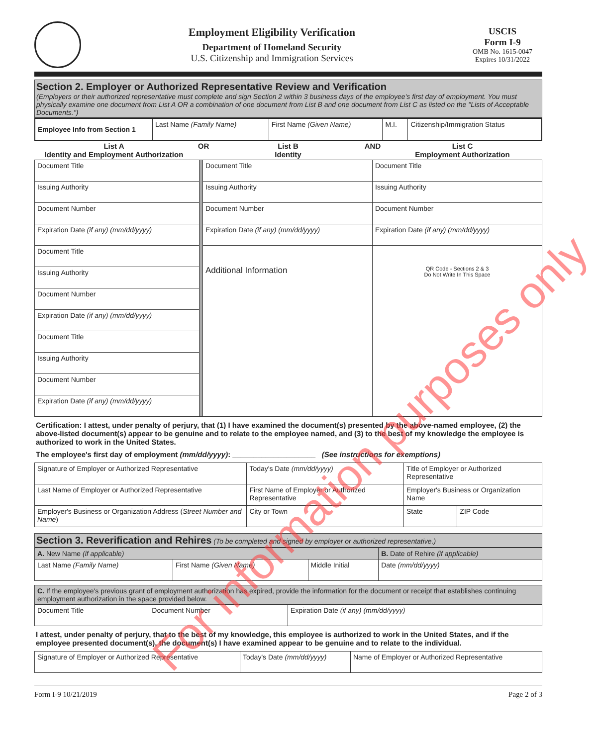Employment Eligibility Verification
Department of Homeland Security
U.S. Citizenship and Immigration Services
USCIS
Form I-9
OMB No. 1615-0047
Expires 10/31/2022
Section 2. Employer or Authorized Representative Review and Verification
(Employers or their authorized representative must complete and sign Section 2 within 3 business days of the employee's first day of employment. You must physically examine one document from List A OR a combination of one document from List B and one document from List C as listed on the "Lists of Acceptable Documents.")
| Employee Info from Section 1 | Last Name (Family Name) | First Name (Given Name) | M.I. | Citizenship/Immigration Status |
List A
Identity and Employment Authorization
OR List B
Identity
AND List C
Employment Authorization
| Document Title | | Document Title | Document Title |
| Issuing Authority | | Issuing Authority | Issuing Authority |
| Document Number | | Document Number | Document Number |
| Expiration Date (if any) (mm/dd/yyyy) | | Expiration Date (if any) (mm/dd/yyyy) | Expiration Date (if any) (mm/dd/yyyy) |
| Document Title | | Additional Information | QR Code - Sections 2 & 3 Do Not Write In This Space |
| Issuing Authority | | | |
| Document Number | | | |
| Expiration Date (if any) (mm/dd/yyyy) | | | |
| Document Title | | | |
| Issuing Authority | | | |
| Document Number | | | |
| Expiration Date (if any) (mm/dd/yyyy) | | | |
Certification: I attest, under penalty of perjury, that (1) I have examined the document(s) presented by the above-named employee, (2) the above-listed document(s) appear to be genuine and to relate to the employee named, and (3) to the best of my knowledge the employee is authorized to work in the United States.
The employee's first day of employment (mm/dd/yyyy): ____________________ (See instructions for exemptions)
| Signature of Employer or Authorized Representative | Today's Date (mm/dd/yyyy) | Title of Employer or Authorized Representative | |
| Last Name of Employer or Authorized Representative | First Name of Employer or Authorized Representative | Employer's Business or Organization Name | |
| Employer's Business or Organization Address ( Street Number and Name ) | City or Town | State | ZIP Code |
Section 3. Reverification and Rehires
(To be completed and signed by employer or authorized representative.)
| A. New Name (if applicable) | | | B. Date of Rehire (if applicable) |
| Last Name (Family Name) | First Name (Given Name) | Middle Initial | Date (mm/dd/yyyy) |
| C. If the employee's previous grant of employment authorization has expired, provide the information for the document or receipt that establishes continuing employment authorization in the space provided below. | | |
| Document Title | Document Number | Expiration Date (if any) (mm/dd/yyyy) |
I attest, under penalty of perjury, that to the best of my knowledge, this employee is authorized to work in the United States, and if the employee presented document(s), the document(s) I have examined appear to be genuine and to relate to the individual.
| Signature of Employer or Authorized Representative | Today's Date (mm/dd/yyyy) | Name of Employer or Authorized Representative |
Form I-9 10/21/2019 Page 2 of 3
For information purposes only